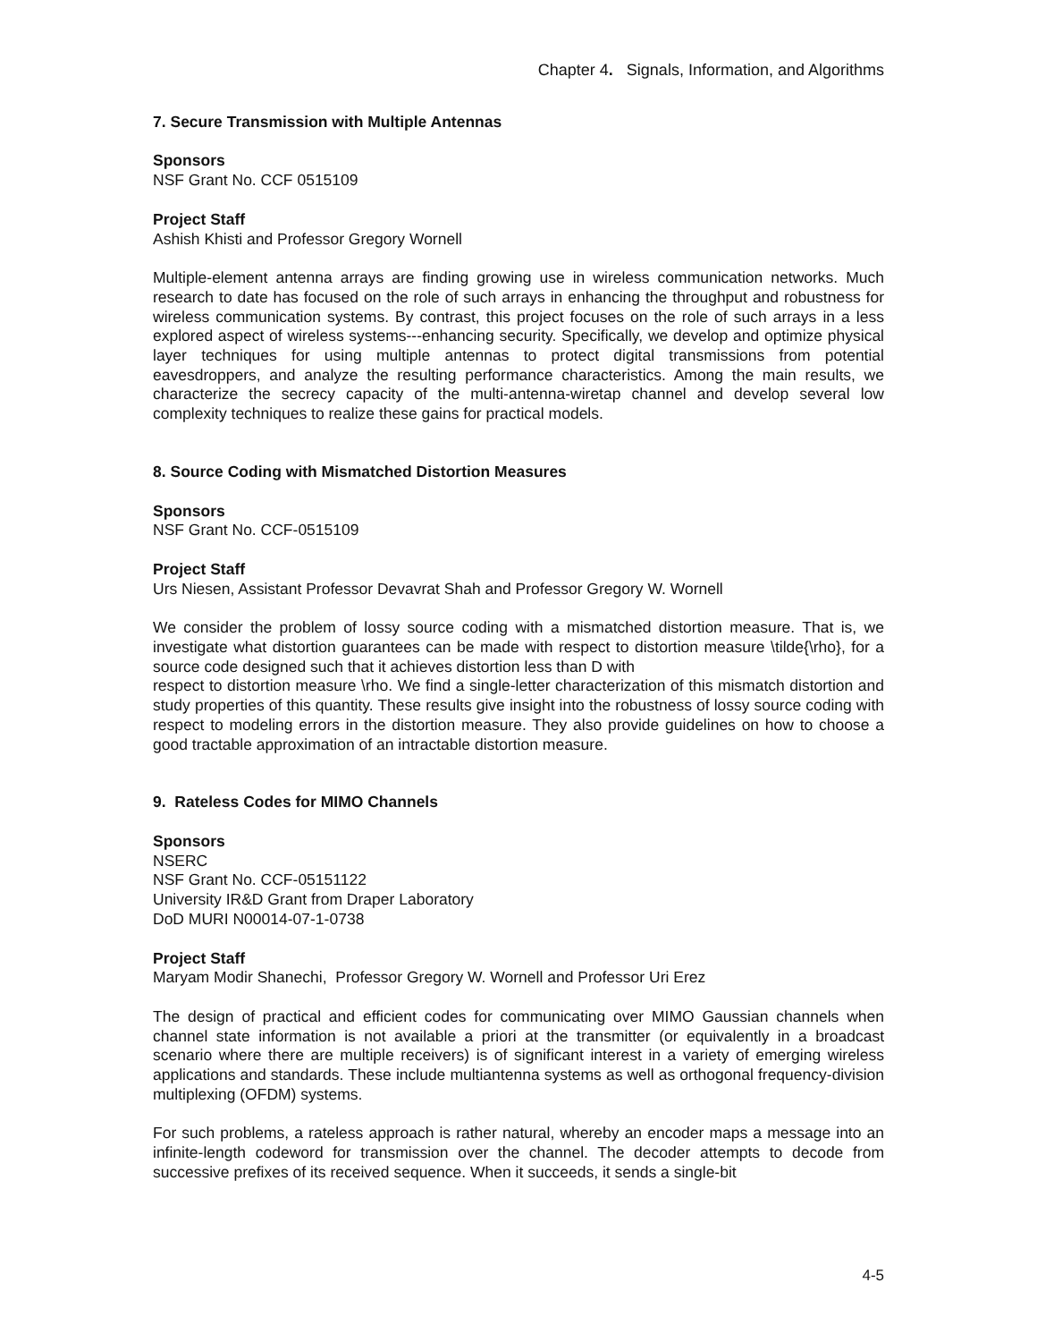Chapter 4. Signals, Information, and Algorithms
7. Secure Transmission with Multiple Antennas
Sponsors
NSF Grant No. CCF 0515109
Project Staff
Ashish Khisti and Professor Gregory Wornell
Multiple-element antenna arrays are finding growing use in wireless communication networks. Much research to date has focused on the role of such arrays in enhancing the throughput and robustness for wireless communication systems. By contrast, this project focuses on the role of such arrays in a less explored aspect of wireless systems---enhancing security. Specifically, we develop and optimize physical layer techniques for using multiple antennas to protect digital transmissions from potential eavesdroppers, and analyze the resulting performance characteristics. Among the main results, we characterize the secrecy capacity of the multi-antenna-wiretap channel and develop several low complexity techniques to realize these gains for practical models.
8. Source Coding with Mismatched Distortion Measures
Sponsors
NSF Grant No. CCF-0515109
Project Staff
Urs Niesen, Assistant Professor Devavrat Shah and Professor Gregory W. Wornell
We consider the problem of lossy source coding with a mismatched distortion measure. That is, we investigate what distortion guarantees can be made with respect to distortion measure \tilde{\rho}, for a source code designed such that it achieves distortion less than D with
respect to distortion measure \rho. We find a single-letter characterization of this mismatch distortion and study properties of this quantity. These results give insight into the robustness of lossy source coding with respect to modeling errors in the distortion measure. They also provide guidelines on how to choose a good tractable approximation of an intractable distortion measure.
9. Rateless Codes for MIMO Channels
Sponsors
NSERC
NSF Grant No. CCF-05151122
University IR&D Grant from Draper Laboratory
DoD MURI N00014-07-1-0738
Project Staff
Maryam Modir Shanechi, Professor Gregory W. Wornell and Professor Uri Erez
The design of practical and efficient codes for communicating over MIMO Gaussian channels when channel state information is not available a priori at the transmitter (or equivalently in a broadcast scenario where there are multiple receivers) is of significant interest in a variety of emerging wireless applications and standards. These include multiantenna systems as well as orthogonal frequency-division multiplexing (OFDM) systems.
For such problems, a rateless approach is rather natural, whereby an encoder maps a message into an infinite-length codeword for transmission over the channel. The decoder attempts to decode from successive prefixes of its received sequence. When it succeeds, it sends a single-bit
4-5